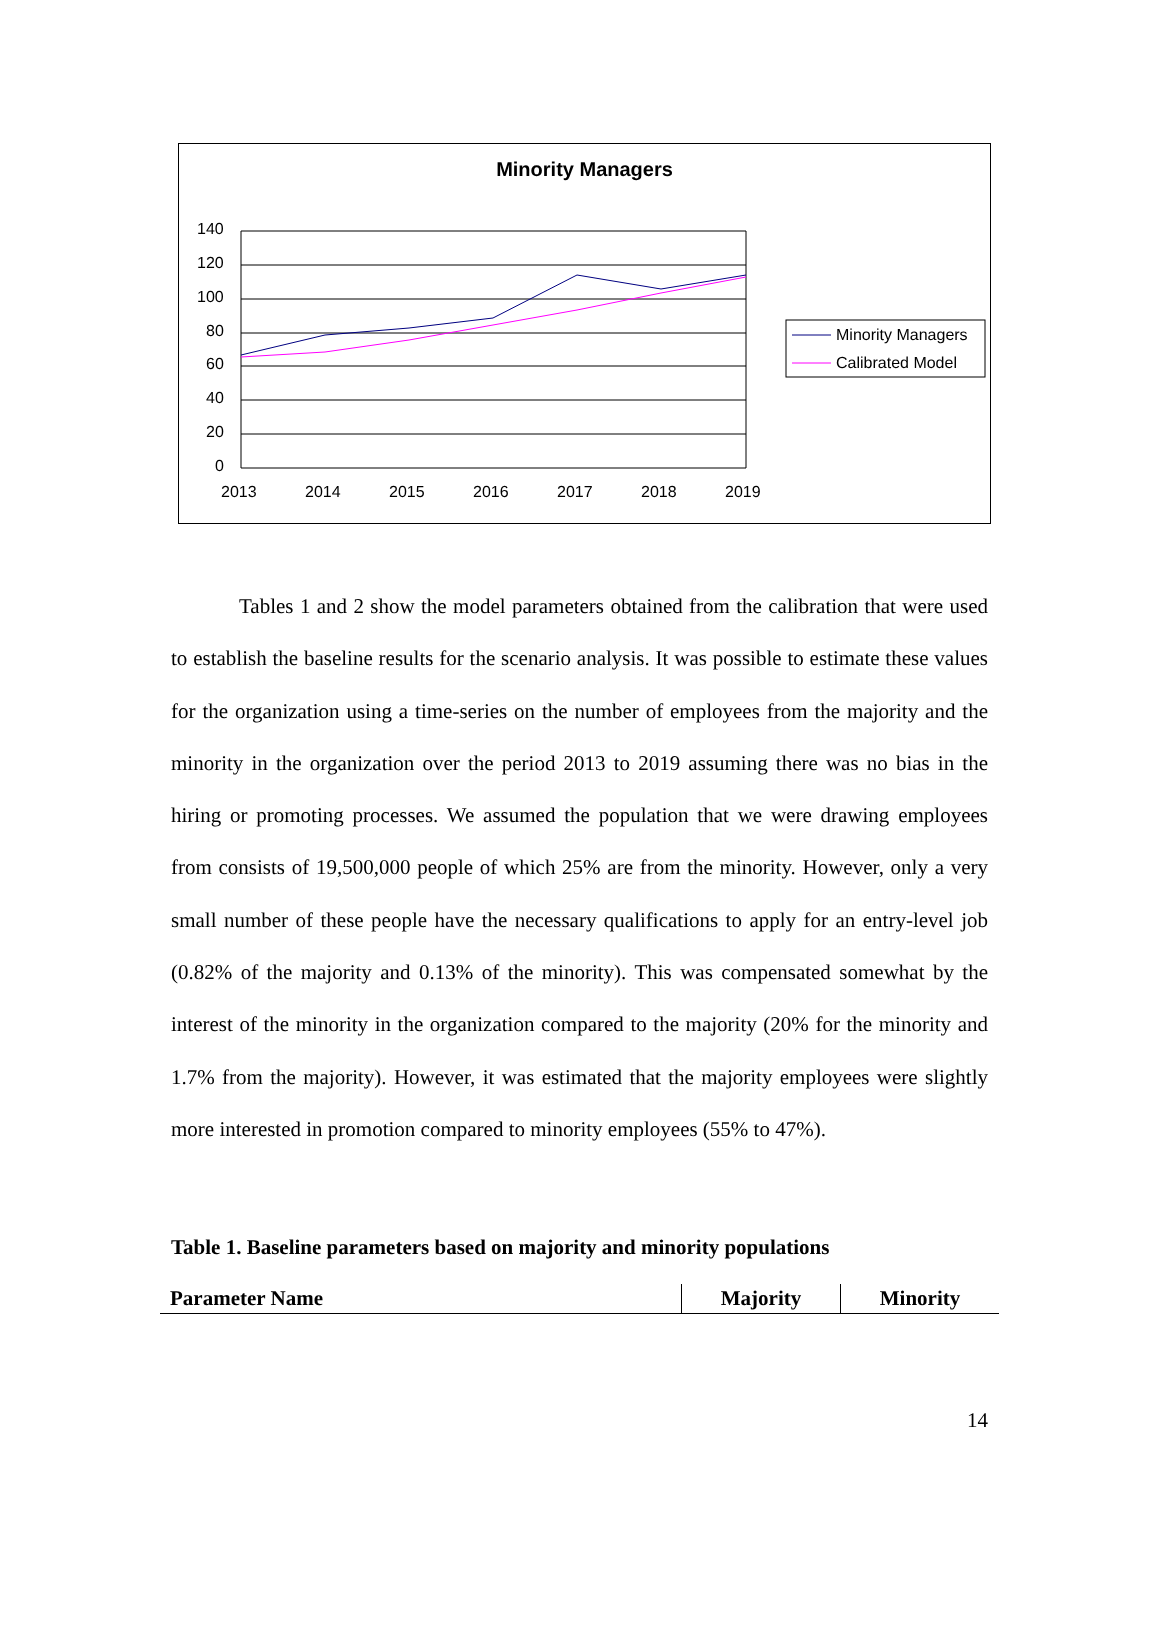Minority Managers
140
120
100
80
60
40
20
0
2013
2014
2015
2016
2017
2018
2019
Minority Managers
Calibrated Model
Tables 1 and 2 show the model parameters obtained from the calibration that were used to establish the baseline results for the scenario analysis. It was possible to estimate these values for the organization using a time-series on the number of employees from the majority and the minority in the organization over the period 2013 to 2019 assuming there was no bias in the hiring or promoting processes. We assumed the population that we were drawing employees from consists of 19,500,000 people of which 25% are from the minority. However, only a very small number of these people have the necessary qualifications to apply for an entry-level job (0.82% of the majority and 0.13% of the minority). This was compensated somewhat by the interest of the minority in the organization compared to the majority (20% for the minority and 1.7% from the majority). However, it was estimated that the majority employees were slightly more interested in promotion compared to minority employees (55% to 47%).
Table 1. Baseline parameters based on majority and minority populations
| Parameter Name | Majority | Minority |
| --- | --- | --- |
14